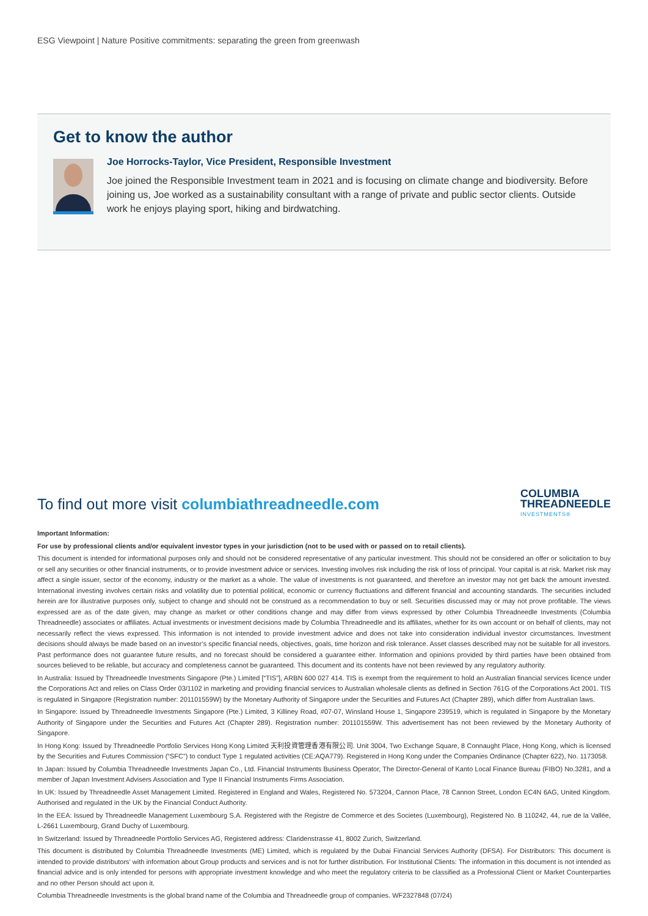ESG Viewpoint | Nature Positive commitments: separating the green from greenwash
Get to know the author
Joe Horrocks-Taylor, Vice President, Responsible Investment
Joe joined the Responsible Investment team in 2021 and is focusing on climate change and biodiversity. Before joining us, Joe worked as a sustainability consultant with a range of private and public sector clients. Outside work he enjoys playing sport, hiking and birdwatching.
To find out more visit columbiathreadneedle.com
COLUMBIA
THREADNEEDLE
INVESTMENTS®
Important Information:
For use by professional clients and/or equivalent investor types in your jurisdiction (not to be used with or passed on to retail clients).
This document is intended for informational purposes only and should not be considered representative of any particular investment. This should not be considered an offer or solicitation to buy or sell any securities or other financial instruments, or to provide investment advice or services. Investing involves risk including the risk of loss of principal. Your capital is at risk. Market risk may affect a single issuer, sector of the economy, industry or the market as a whole. The value of investments is not guaranteed, and therefore an investor may not get back the amount invested. International investing involves certain risks and volatility due to potential political, economic or currency fluctuations and different financial and accounting standards. The securities included herein are for illustrative purposes only, subject to change and should not be construed as a recommendation to buy or sell. Securities discussed may or may not prove profitable. The views expressed are as of the date given, may change as market or other conditions change and may differ from views expressed by other Columbia Threadneedle Investments (Columbia Threadneedle) associates or affiliates. Actual investments or investment decisions made by Columbia Threadneedle and its affiliates, whether for its own account or on behalf of clients, may not necessarily reflect the views expressed. This information is not intended to provide investment advice and does not take into consideration individual investor circumstances. Investment decisions should always be made based on an investor’s specific financial needs, objectives, goals, time horizon and risk tolerance. Asset classes described may not be suitable for all investors. Past performance does not guarantee future results, and no forecast should be considered a guarantee either. Information and opinions provided by third parties have been obtained from sources believed to be reliable, but accuracy and completeness cannot be guaranteed. This document and its contents have not been reviewed by any regulatory authority.
In Australia: Issued by Threadneedle Investments Singapore (Pte.) Limited [“TIS”], ARBN 600 027 414. TIS is exempt from the requirement to hold an Australian financial services licence under the Corporations Act and relies on Class Order 03/1102 in marketing and providing financial services to Australian wholesale clients as defined in Section 761G of the Corporations Act 2001. TIS is regulated in Singapore (Registration number: 201101559W) by the Monetary Authority of Singapore under the Securities and Futures Act (Chapter 289), which differ from Australian laws.
In Singapore: Issued by Threadneedle Investments Singapore (Pte.) Limited, 3 Killiney Road, #07-07, Winsland House 1, Singapore 239519, which is regulated in Singapore by the Monetary Authority of Singapore under the Securities and Futures Act (Chapter 289). Registration number: 201101559W. This advertisement has not been reviewed by the Monetary Authority of Singapore.
In Hong Kong: Issued by Threadneedle Portfolio Services Hong Kong Limited 天利投資管理香港有限公司. Unit 3004, Two Exchange Square, 8 Connaught Place, Hong Kong, which is licensed by the Securities and Futures Commission (“SFC”) to conduct Type 1 regulated activities (CE:AQA779). Registered in Hong Kong under the Companies Ordinance (Chapter 622), No. 1173058.
In Japan: Issued by Columbia Threadneedle Investments Japan Co., Ltd. Financial Instruments Business Operator, The Director-General of Kanto Local Finance Bureau (FIBO) No.3281, and a member of Japan Investment Advisers Association and Type II Financial Instruments Firms Association.
In UK: Issued by Threadneedle Asset Management Limited. Registered in England and Wales, Registered No. 573204, Cannon Place, 78 Cannon Street, London EC4N 6AG, United Kingdom. Authorised and regulated in the UK by the Financial Conduct Authority.
In the EEA: Issued by Threadneedle Management Luxembourg S.A. Registered with the Registre de Commerce et des Societes (Luxembourg), Registered No. B 110242, 44, rue de la Vallée, L-2661 Luxembourg, Grand Duchy of Luxembourg.
In Switzerland: Issued by Threadneedle Portfolio Services AG, Registered address: Claridenstrasse 41, 8002 Zurich, Switzerland.
This document is distributed by Columbia Threadneedle Investments (ME) Limited, which is regulated by the Dubai Financial Services Authority (DFSA). For Distributors: This document is intended to provide distributors’ with information about Group products and services and is not for further distribution. For Institutional Clients: The information in this document is not intended as financial advice and is only intended for persons with appropriate investment knowledge and who meet the regulatory criteria to be classified as a Professional Client or Market Counterparties and no other Person should act upon it.
Columbia Threadneedle Investments is the global brand name of the Columbia and Threadneedle group of companies. WF2327848 (07/24)